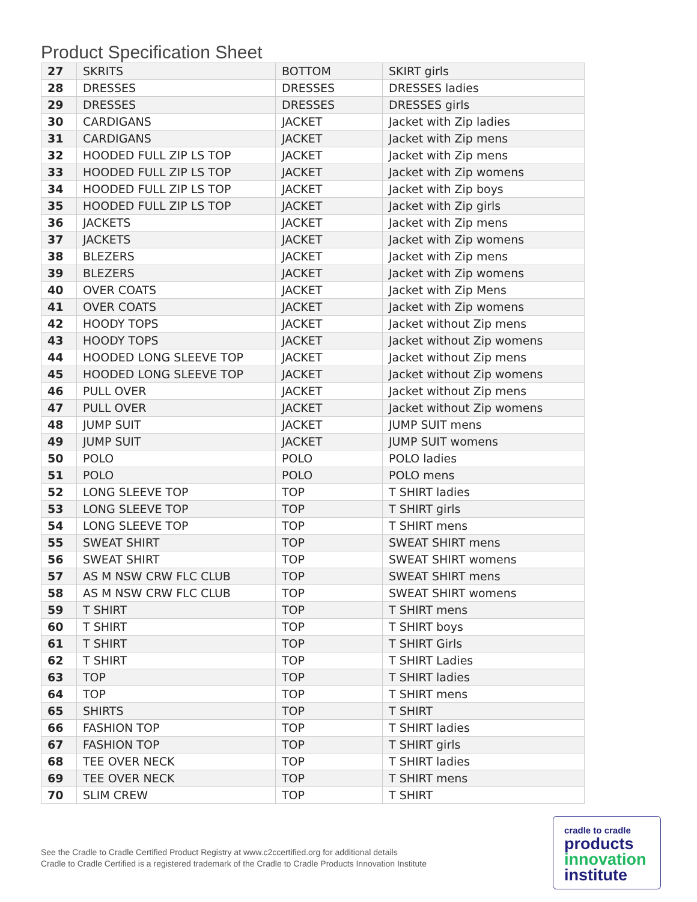Product Specification Sheet
| 27 | SKRITS | BOTTOM | SKIRT girls |
| 28 | DRESSES | DRESSES | DRESSES ladies |
| 29 | DRESSES | DRESSES | DRESSES girls |
| 30 | CARDIGANS | JACKET | Jacket with Zip ladies |
| 31 | CARDIGANS | JACKET | Jacket with Zip mens |
| 32 | HOODED FULL ZIP LS TOP | JACKET | Jacket with Zip mens |
| 33 | HOODED FULL ZIP LS TOP | JACKET | Jacket with Zip womens |
| 34 | HOODED FULL ZIP LS TOP | JACKET | Jacket with Zip boys |
| 35 | HOODED FULL ZIP LS TOP | JACKET | Jacket with Zip girls |
| 36 | JACKETS | JACKET | Jacket with Zip mens |
| 37 | JACKETS | JACKET | Jacket with Zip womens |
| 38 | BLEZERS | JACKET | Jacket with Zip mens |
| 39 | BLEZERS | JACKET | Jacket with Zip womens |
| 40 | OVER COATS | JACKET | Jacket with Zip Mens |
| 41 | OVER COATS | JACKET | Jacket with Zip womens |
| 42 | HOODY TOPS | JACKET | Jacket without Zip mens |
| 43 | HOODY TOPS | JACKET | Jacket without Zip womens |
| 44 | HOODED LONG SLEEVE TOP | JACKET | Jacket without Zip mens |
| 45 | HOODED LONG SLEEVE TOP | JACKET | Jacket without Zip womens |
| 46 | PULL OVER | JACKET | Jacket without Zip mens |
| 47 | PULL OVER | JACKET | Jacket without Zip womens |
| 48 | JUMP SUIT | JACKET | JUMP SUIT mens |
| 49 | JUMP SUIT | JACKET | JUMP SUIT womens |
| 50 | POLO | POLO | POLO ladies |
| 51 | POLO | POLO | POLO mens |
| 52 | LONG SLEEVE TOP | TOP | T SHIRT ladies |
| 53 | LONG SLEEVE TOP | TOP | T SHIRT girls |
| 54 | LONG SLEEVE TOP | TOP | T SHIRT mens |
| 55 | SWEAT SHIRT | TOP | SWEAT SHIRT mens |
| 56 | SWEAT SHIRT | TOP | SWEAT SHIRT womens |
| 57 | AS M NSW CRW FLC CLUB | TOP | SWEAT SHIRT mens |
| 58 | AS M NSW CRW FLC CLUB | TOP | SWEAT SHIRT womens |
| 59 | T SHIRT | TOP | T SHIRT mens |
| 60 | T SHIRT | TOP | T SHIRT boys |
| 61 | T SHIRT | TOP | T SHIRT Girls |
| 62 | T SHIRT | TOP | T SHIRT Ladies |
| 63 | TOP | TOP | T SHIRT ladies |
| 64 | TOP | TOP | T SHIRT mens |
| 65 | SHIRTS | TOP | T SHIRT |
| 66 | FASHION TOP | TOP | T SHIRT ladies |
| 67 | FASHION TOP | TOP | T SHIRT girls |
| 68 | TEE OVER NECK | TOP | T SHIRT ladies |
| 69 | TEE OVER NECK | TOP | T SHIRT mens |
| 70 | SLIM CREW | TOP | T SHIRT |
See the Cradle to Cradle Certified Product Registry at www.c2ccertified.org for additional details
Cradle to Cradle Certified is a registered trademark of the Cradle to Cradle Products Innovation Institute
cradle to cradle
products
innovation
institute